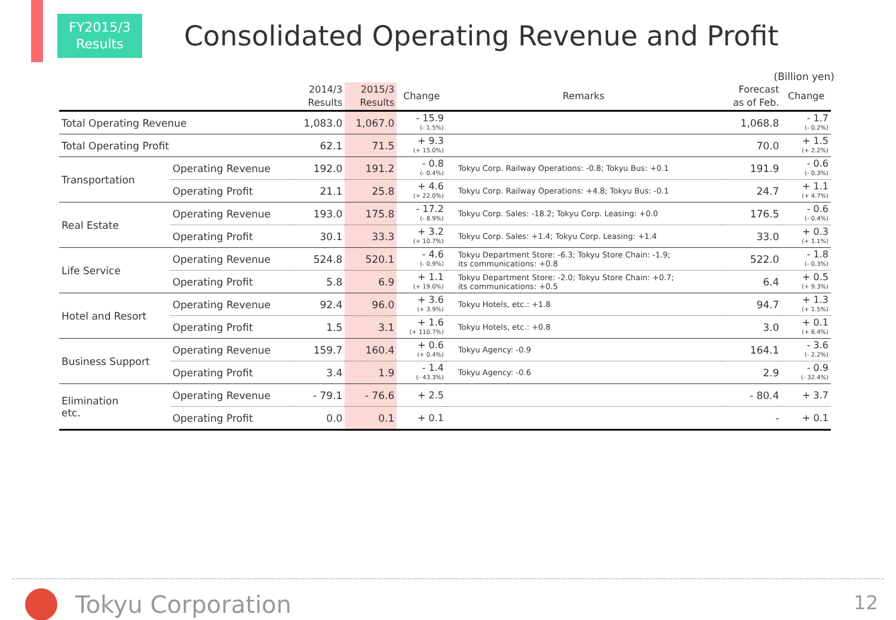FY2015/3
Results
Consolidated Operating Revenue and Profit
(Billion yen)
| | | 2014/3 Results | 2015/3 Results | Change | Remarks | Forecast as of Feb. | Change |
| --- | --- | --- | --- | --- | --- | --- | --- |
| Total Operating Revenue | | 1,083.0 | 1,067.0 | - 15.9 (- 1.5%) | | 1,068.8 | - 1.7 (- 0.2%) |
| Total Operating Profit | | 62.1 | 71.5 | + 9.3 (+ 15.0%) | | 70.0 | + 1.5 (+ 2.2%) |
| Transportation | Operating Revenue | 192.0 | 191.2 | - 0.8 (- 0.4%) | Tokyu Corp. Railway Operations: -0.8; Tokyu Bus: +0.1 | 191.9 | - 0.6 (- 0.3%) |
| | Operating Profit | 21.1 | 25.8 | + 4.6 (+ 22.0%) | Tokyu Corp. Railway Operations: +4.8; Tokyu Bus: -0.1 | 24.7 | + 1.1 (+ 4.7%) |
| Real Estate | Operating Revenue | 193.0 | 175.8 | - 17.2 (- 8.9%) | Tokyu Corp. Sales: -18.2; Tokyu Corp. Leasing: +0.0 | 176.5 | - 0.6 (- 0.4%) |
| | Operating Profit | 30.1 | 33.3 | + 3.2 (+ 10.7%) | Tokyu Corp. Sales: +1.4; Tokyu Corp. Leasing: +1.4 | 33.0 | + 0.3 (+ 1.1%) |
| Life Service | Operating Revenue | 524.8 | 520.1 | - 4.6 (- 0.9%) | Tokyu Department Store: -6.3; Tokyu Store Chain: -1.9; its communications: +0.8 | 522.0 | - 1.8 (- 0.3%) |
| | Operating Profit | 5.8 | 6.9 | + 1.1 (+ 19.0%) | Tokyu Department Store: -2.0; Tokyu Store Chain: +0.7; its communications: +0.5 | 6.4 | + 0.5 (+ 9.3%) |
| Hotel and Resort | Operating Revenue | 92.4 | 96.0 | + 3.6 (+ 3.9%) | Tokyu Hotels, etc.: +1.8 | 94.7 | + 1.3 (+ 1.5%) |
| | Operating Profit | 1.5 | 3.1 | + 1.6 (+ 110.7%) | Tokyu Hotels, etc.: +0.8 | 3.0 | + 0.1 (+ 6.4%) |
| Business Support | Operating Revenue | 159.7 | 160.4 | + 0.6 (+ 0.4%) | Tokyu Agency: -0.9 | 164.1 | - 3.6 (- 2.2%) |
| | Operating Profit | 3.4 | 1.9 | - 1.4 (- 43.3%) | Tokyu Agency: -0.6 | 2.9 | - 0.9 (- 32.4%) |
| Elimination etc. | Operating Revenue | - 79.1 | - 76.6 | + 2.5 | | - 80.4 | + 3.7 |
| | Operating Profit | 0.0 | 0.1 | + 0.1 | | - | + 0.1 |
Tokyu Corporation 12